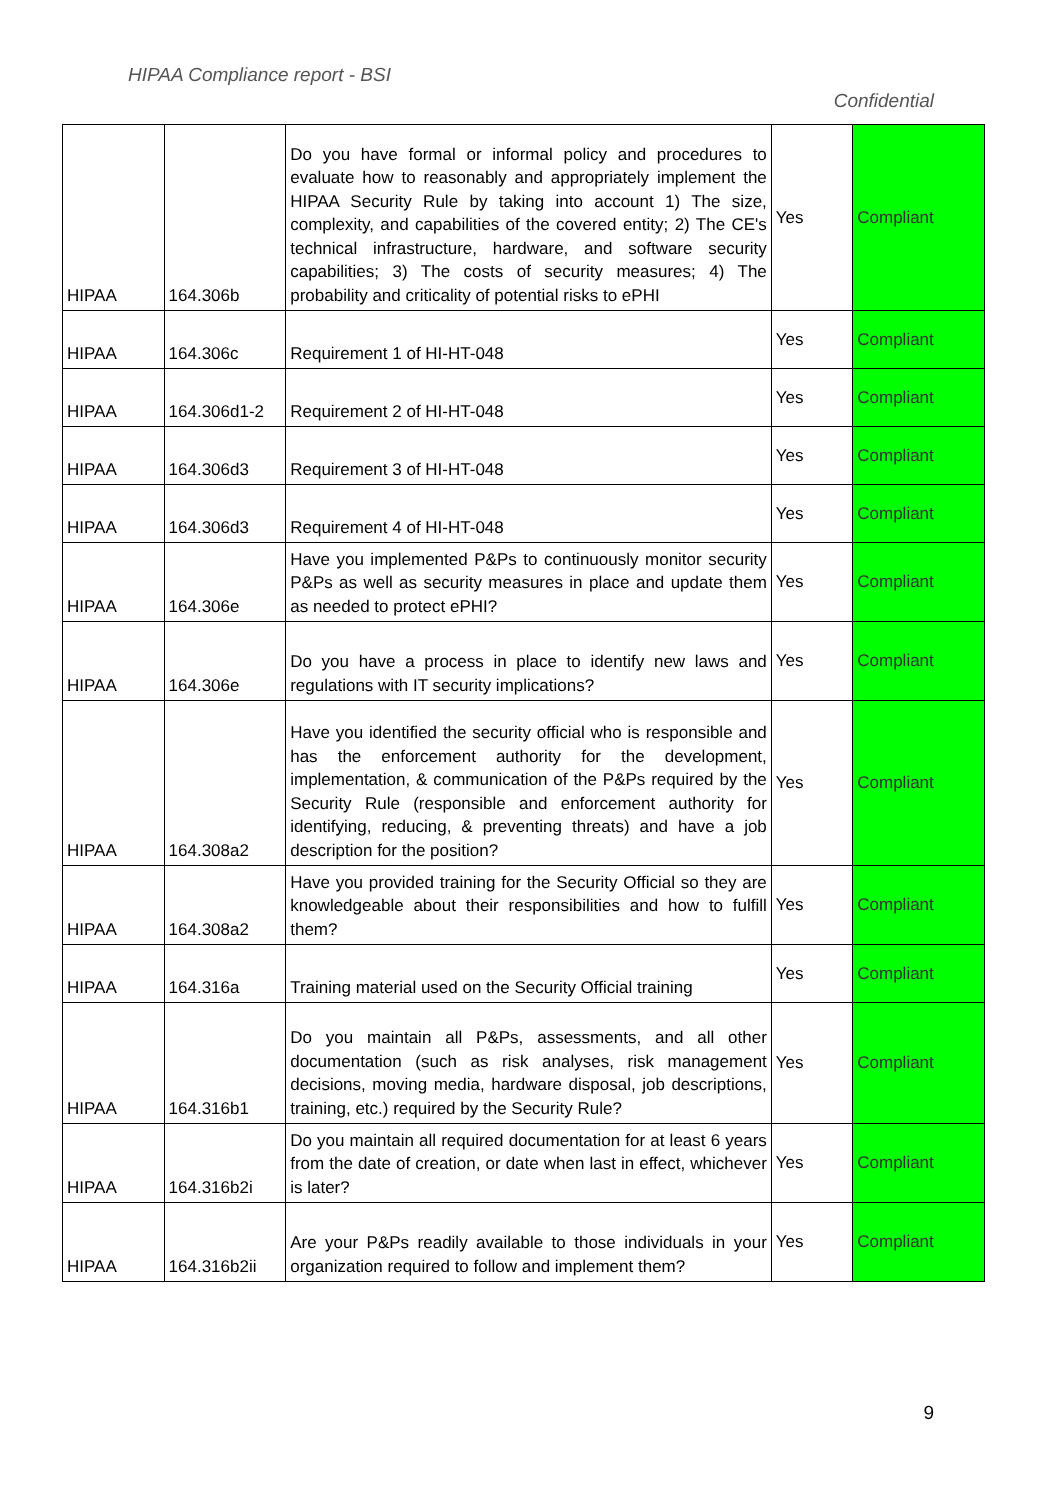HIPAA Compliance report - BSI
Confidential
| HIPAA | 164.306b | Do you have formal or informal policy and procedures to evaluate how to reasonably and appropriately implement the HIPAA Security Rule by taking into account 1) The size, complexity, and capabilities of the covered entity; 2) The CE's technical infrastructure, hardware, and software security capabilities; 3) The costs of security measures; 4) The probability and criticality of potential risks to ePHI | Yes | Compliant |
| HIPAA | 164.306c | Requirement 1 of HI-HT-048 | Yes | Compliant |
| HIPAA | 164.306d1-2 | Requirement 2 of HI-HT-048 | Yes | Compliant |
| HIPAA | 164.306d3 | Requirement 3 of HI-HT-048 | Yes | Compliant |
| HIPAA | 164.306d3 | Requirement 4 of HI-HT-048 | Yes | Compliant |
| HIPAA | 164.306e | Have you implemented P&Ps to continuously monitor security P&Ps as well as security measures in place and update them as needed to protect ePHI? | Yes | Compliant |
| HIPAA | 164.306e | Do you have a process in place to identify new laws and regulations with IT security implications? | Yes | Compliant |
| HIPAA | 164.308a2 | Have you identified the security official who is responsible and has the enforcement authority for the development, implementation, & communication of the P&Ps required by the Security Rule (responsible and enforcement authority for identifying, reducing, & preventing threats) and have a job description for the position? | Yes | Compliant |
| HIPAA | 164.308a2 | Have you provided training for the Security Official so they are knowledgeable about their responsibilities and how to fulfill them? | Yes | Compliant |
| HIPAA | 164.316a | Training material used on the Security Official training | Yes | Compliant |
| HIPAA | 164.316b1 | Do you maintain all P&Ps, assessments, and all other documentation (such as risk analyses, risk management decisions, moving media, hardware disposal, job descriptions, training, etc.) required by the Security Rule? | Yes | Compliant |
| HIPAA | 164.316b2i | Do you maintain all required documentation for at least 6 years from the date of creation, or date when last in effect, whichever is later? | Yes | Compliant |
| HIPAA | 164.316b2ii | Are your P&Ps readily available to those individuals in your organization required to follow and implement them? | Yes | Compliant |
9